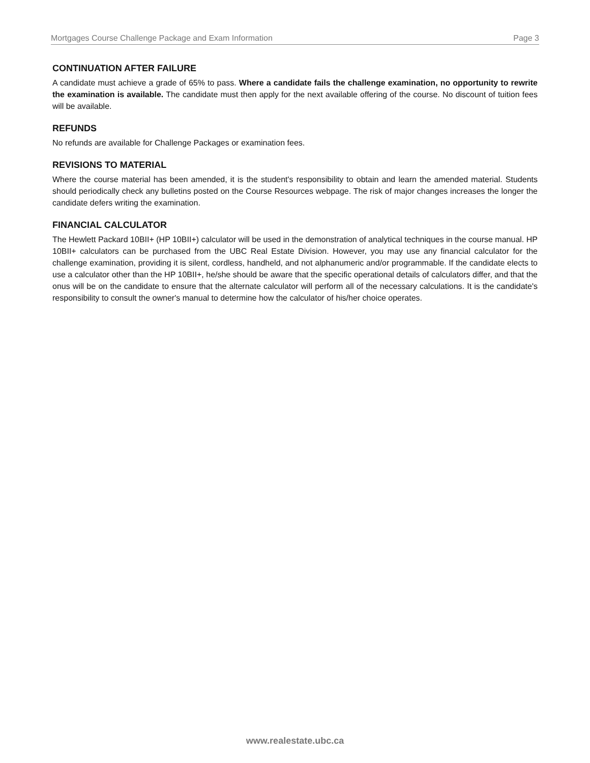Mortgages Course Challenge Package and Exam Information Page 3
CONTINUATION AFTER FAILURE
A candidate must achieve a grade of 65% to pass. Where a candidate fails the challenge examination, no opportunity to rewrite the examination is available. The candidate must then apply for the next available offering of the course. No discount of tuition fees will be available.
REFUNDS
No refunds are available for Challenge Packages or examination fees.
REVISIONS TO MATERIAL
Where the course material has been amended, it is the student's responsibility to obtain and learn the amended material. Students should periodically check any bulletins posted on the Course Resources webpage. The risk of major changes increases the longer the candidate defers writing the examination.
FINANCIAL CALCULATOR
The Hewlett Packard 10BII+ (HP 10BII+) calculator will be used in the demonstration of analytical techniques in the course manual. HP 10BII+ calculators can be purchased from the UBC Real Estate Division. However, you may use any financial calculator for the challenge examination, providing it is silent, cordless, handheld, and not alphanumeric and/or programmable. If the candidate elects to use a calculator other than the HP 10BII+, he/she should be aware that the specific operational details of calculators differ, and that the onus will be on the candidate to ensure that the alternate calculator will perform all of the necessary calculations. It is the candidate's responsibility to consult the owner's manual to determine how the calculator of his/her choice operates.
www.realestate.ubc.ca